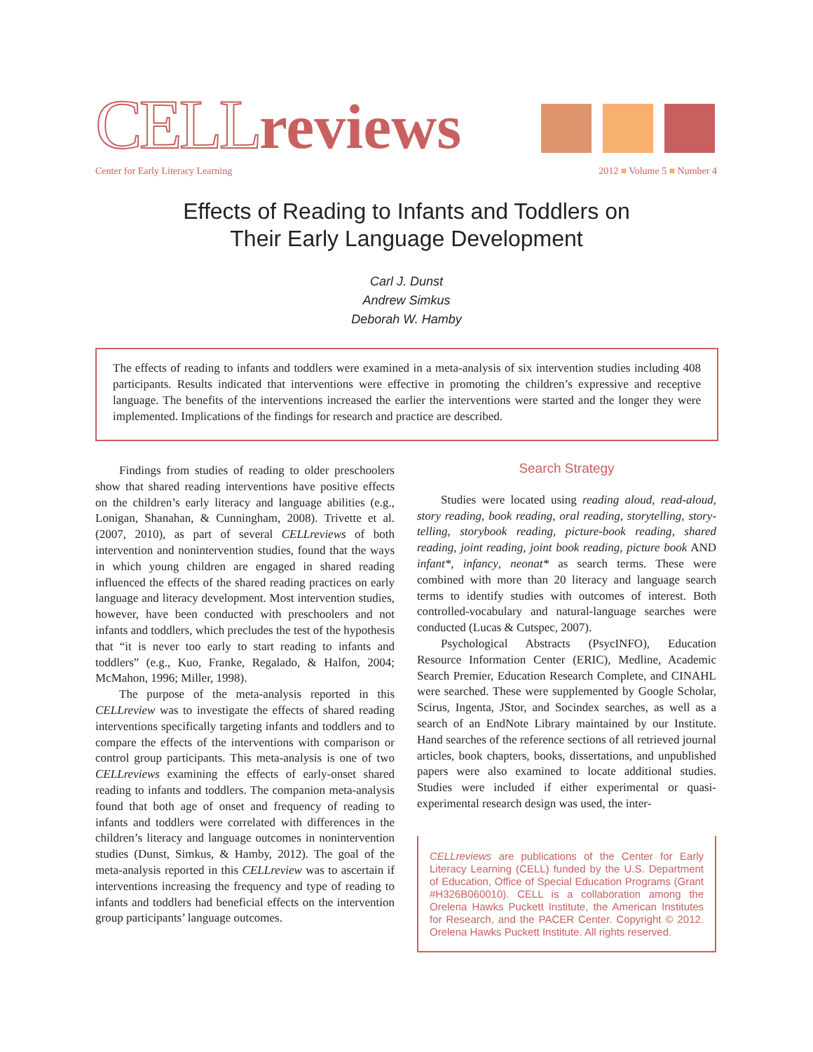CELLreviews
Center for Early Literacy Learning 2012 ■ Volume 5 ■ Number 4
Effects of Reading to Infants and Toddlers on
Their Early Language Development
Carl J. Dunst
Andrew Simkus
Deborah W. Hamby
The effects of reading to infants and toddlers were examined in a meta-analysis of six intervention studies including 408 participants. Results indicated that interventions were effective in promoting the children’s expressive and receptive language. The benefits of the interventions increased the earlier the interventions were started and the longer they were implemented. Implications of the findings for research and practice are described.
Findings from studies of reading to older preschoolers show that shared reading interventions have positive effects on the children’s early literacy and language abilities (e.g., Lonigan, Shanahan, & Cunningham, 2008). Trivette et al. (2007, 2010), as part of several CELLreviews of both intervention and nonintervention studies, found that the ways in which young children are engaged in shared reading influenced the effects of the shared reading practices on early language and literacy development. Most intervention studies, however, have been conducted with preschoolers and not infants and toddlers, which precludes the test of the hypothesis that “it is never too early to start reading to infants and toddlers” (e.g., Kuo, Franke, Regalado, & Halfon, 2004; McMahon, 1996; Miller, 1998).
The purpose of the meta-analysis reported in this CELLreview was to investigate the effects of shared reading interventions specifically targeting infants and toddlers and to compare the effects of the interventions with comparison or control group participants. This meta-analysis is one of two CELLreviews examining the effects of early-onset shared reading to infants and toddlers. The companion meta-analysis found that both age of onset and frequency of reading to infants and toddlers were correlated with differences in the children’s literacy and language outcomes in nonintervention studies (Dunst, Simkus, & Hamby, 2012). The goal of the meta-analysis reported in this CELLreview was to ascertain if interventions increasing the frequency and type of reading to infants and toddlers had beneficial effects on the intervention group participants’ language outcomes.
Search Strategy
Studies were located using reading aloud, read-aloud, story reading, book reading, oral reading, storytelling, story-telling, storybook reading, picture-book reading, shared reading, joint reading, joint book reading, picture book AND infant*, infancy, neonat* as search terms. These were combined with more than 20 literacy and language search terms to identify studies with outcomes of interest. Both controlled-vocabulary and natural-language searches were conducted (Lucas & Cutspec, 2007).
Psychological Abstracts (PsycINFO), Education Resource Information Center (ERIC), Medline, Academic Search Premier, Education Research Complete, and CINAHL were searched. These were supplemented by Google Scholar, Scirus, Ingenta, JStor, and Socindex searches, as well as a search of an EndNote Library maintained by our Institute. Hand searches of the reference sections of all retrieved journal articles, book chapters, books, dissertations, and unpublished papers were also examined to locate additional studies. Studies were included if either experimental or quasi-experimental research design was used, the inter-
CELLreviews are publications of the Center for Early Literacy Learning (CELL) funded by the U.S. Department of Education, Office of Special Education Programs (Grant #H326B060010). CELL is a collaboration among the Orelena Hawks Puckett Institute, the American Institutes for Research, and the PACER Center. Copyright © 2012. Orelena Hawks Puckett Institute. All rights reserved.